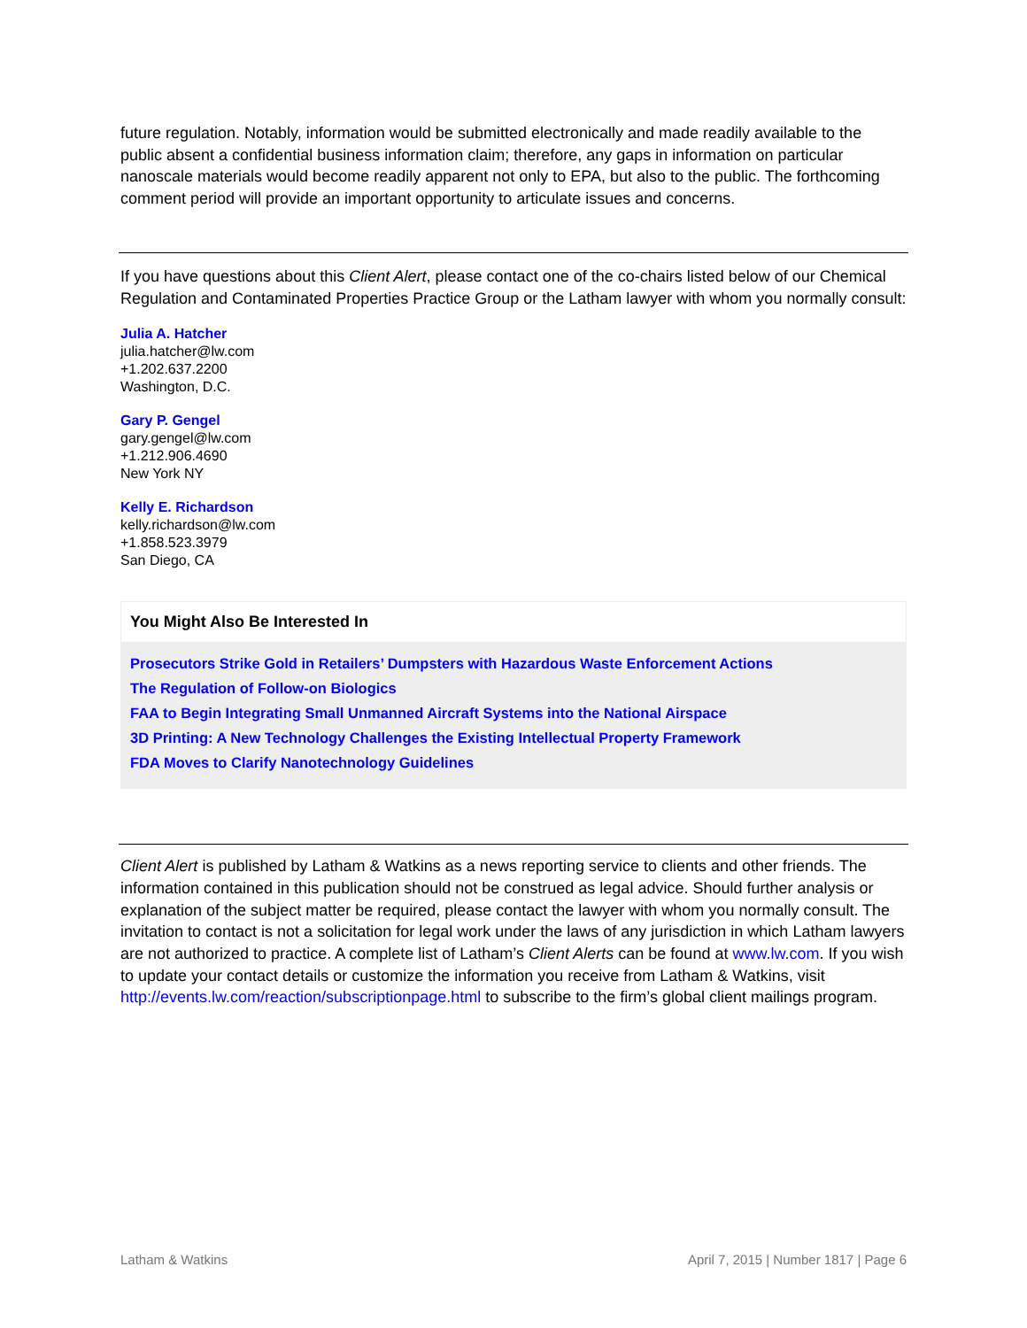future regulation. Notably, information would be submitted electronically and made readily available to the public absent a confidential business information claim; therefore, any gaps in information on particular nanoscale materials would become readily apparent not only to EPA, but also to the public. The forthcoming comment period will provide an important opportunity to articulate issues and concerns.
If you have questions about this Client Alert, please contact one of the co-chairs listed below of our Chemical Regulation and Contaminated Properties Practice Group or the Latham lawyer with whom you normally consult:
Julia A. Hatcher
julia.hatcher@lw.com
+1.202.637.2200
Washington, D.C.
Gary P. Gengel
gary.gengel@lw.com
+1.212.906.4690
New York NY
Kelly E. Richardson
kelly.richardson@lw.com
+1.858.523.3979
San Diego, CA
You Might Also Be Interested In
Prosecutors Strike Gold in Retailers’ Dumpsters with Hazardous Waste Enforcement Actions
The Regulation of Follow-on Biologics
FAA to Begin Integrating Small Unmanned Aircraft Systems into the National Airspace
3D Printing: A New Technology Challenges the Existing Intellectual Property Framework
FDA Moves to Clarify Nanotechnology Guidelines
Client Alert is published by Latham & Watkins as a news reporting service to clients and other friends. The information contained in this publication should not be construed as legal advice. Should further analysis or explanation of the subject matter be required, please contact the lawyer with whom you normally consult. The invitation to contact is not a solicitation for legal work under the laws of any jurisdiction in which Latham lawyers are not authorized to practice. A complete list of Latham’s Client Alerts can be found at www.lw.com. If you wish to update your contact details or customize the information you receive from Latham & Watkins, visit http://events.lw.com/reaction/subscriptionpage.html to subscribe to the firm’s global client mailings program.
Latham & Watkins April 7, 2015 | Number 1817 | Page 6